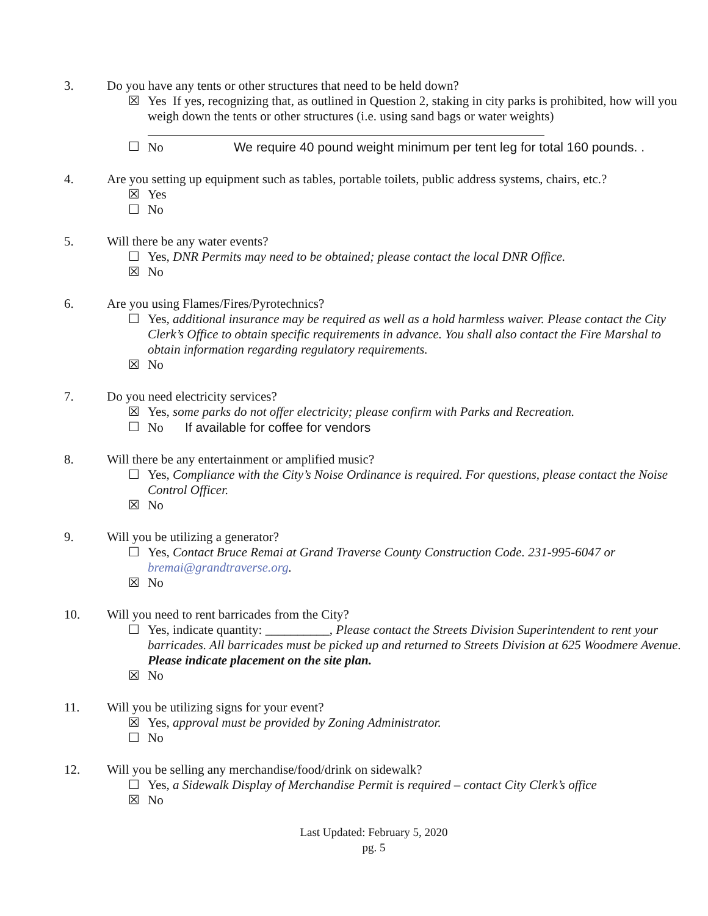3. Do you have any tents or other structures that need to be held down?
☒ Yes If yes, recognizing that, as outlined in Question 2, staking in city parks is prohibited, how will you weigh down the tents or other structures (i.e. using sand bags or water weights)
☐ No We require 40 pound weight minimum per tent leg for total 160 pounds. .
4. Are you setting up equipment such as tables, portable toilets, public address systems, chairs, etc.?
☒ Yes
☐ No
5. Will there be any water events?
☐ Yes, DNR Permits may need to be obtained; please contact the local DNR Office.
☒ No
6. Are you using Flames/Fires/Pyrotechnics?
☐ Yes, additional insurance may be required as well as a hold harmless waiver. Please contact the City Clerk’s Office to obtain specific requirements in advance. You shall also contact the Fire Marshal to obtain information regarding regulatory requirements.
☒ No
7. Do you need electricity services?
☒ Yes, some parks do not offer electricity; please confirm with Parks and Recreation.
☐ No If available for coffee for vendors
8. Will there be any entertainment or amplified music?
☐ Yes, Compliance with the City’s Noise Ordinance is required. For questions, please contact the Noise Control Officer.
☒ No
9. Will you be utilizing a generator?
☐ Yes, Contact Bruce Remai at Grand Traverse County Construction Code. 231-995-6047 or bremai@grandtraverse.org.
☒ No
10. Will you need to rent barricades from the City?
☐ Yes, indicate quantity: __________, Please contact the Streets Division Superintendent to rent your barricades. All barricades must be picked up and returned to Streets Division at 625 Woodmere Avenue. Please indicate placement on the site plan.
☒ No
11. Will you be utilizing signs for your event?
☒ Yes, approval must be provided by Zoning Administrator.
☐ No
12. Will you be selling any merchandise/food/drink on sidewalk?
☐ Yes, a Sidewalk Display of Merchandise Permit is required – contact City Clerk’s office
☒ No
Last Updated: February 5, 2020
pg. 5